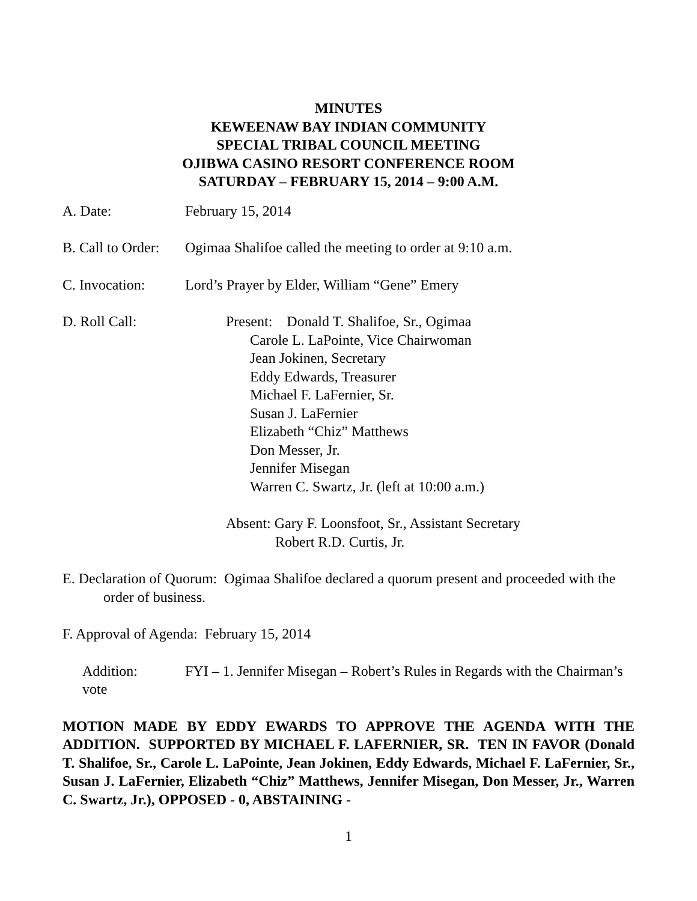MINUTES
KEWEENAW BAY INDIAN COMMUNITY
SPECIAL TRIBAL COUNCIL MEETING
OJIBWA CASINO RESORT CONFERENCE ROOM
SATURDAY – FEBRUARY 15, 2014 – 9:00 A.M.
A. Date: February 15, 2014
B. Call to Order:
Ogimaa Shalifoe called the meeting to order at 9:10 a.m.
C. Invocation: Lord’s Prayer by Elder, William “Gene” Emery
D. Roll Call: Present: Donald T. Shalifoe, Sr., Ogimaa
Carole L. LaPointe, Vice Chairwoman
Jean Jokinen, Secretary
Eddy Edwards, Treasurer
Michael F. LaFernier, Sr.
Susan J. LaFernier
Elizabeth “Chiz” Matthews
Don Messer, Jr.
Jennifer Misegan
Warren C. Swartz, Jr. (left at 10:00 a.m.)
Absent: Gary F. Loonsfoot, Sr., Assistant Secretary
Robert R.D. Curtis, Jr.
E. Declaration of Quorum: Ogimaa Shalifoe declared a quorum present and proceeded with the order of business.
F. Approval of Agenda: February 15, 2014
Addition: FYI – 1. Jennifer Misegan – Robert’s Rules in Regards with the Chairman’s vote
MOTION MADE BY EDDY EWARDS TO APPROVE THE AGENDA WITH THE ADDITION. SUPPORTED BY MICHAEL F. LAFERNIER, SR. TEN IN FAVOR (Donald T. Shalifoe, Sr., Carole L. LaPointe, Jean Jokinen, Eddy Edwards, Michael F. LaFernier, Sr., Susan J. LaFernier, Elizabeth “Chiz” Matthews, Jennifer Misegan, Don Messer, Jr., Warren C. Swartz, Jr.), OPPOSED - 0, ABSTAINING -
1